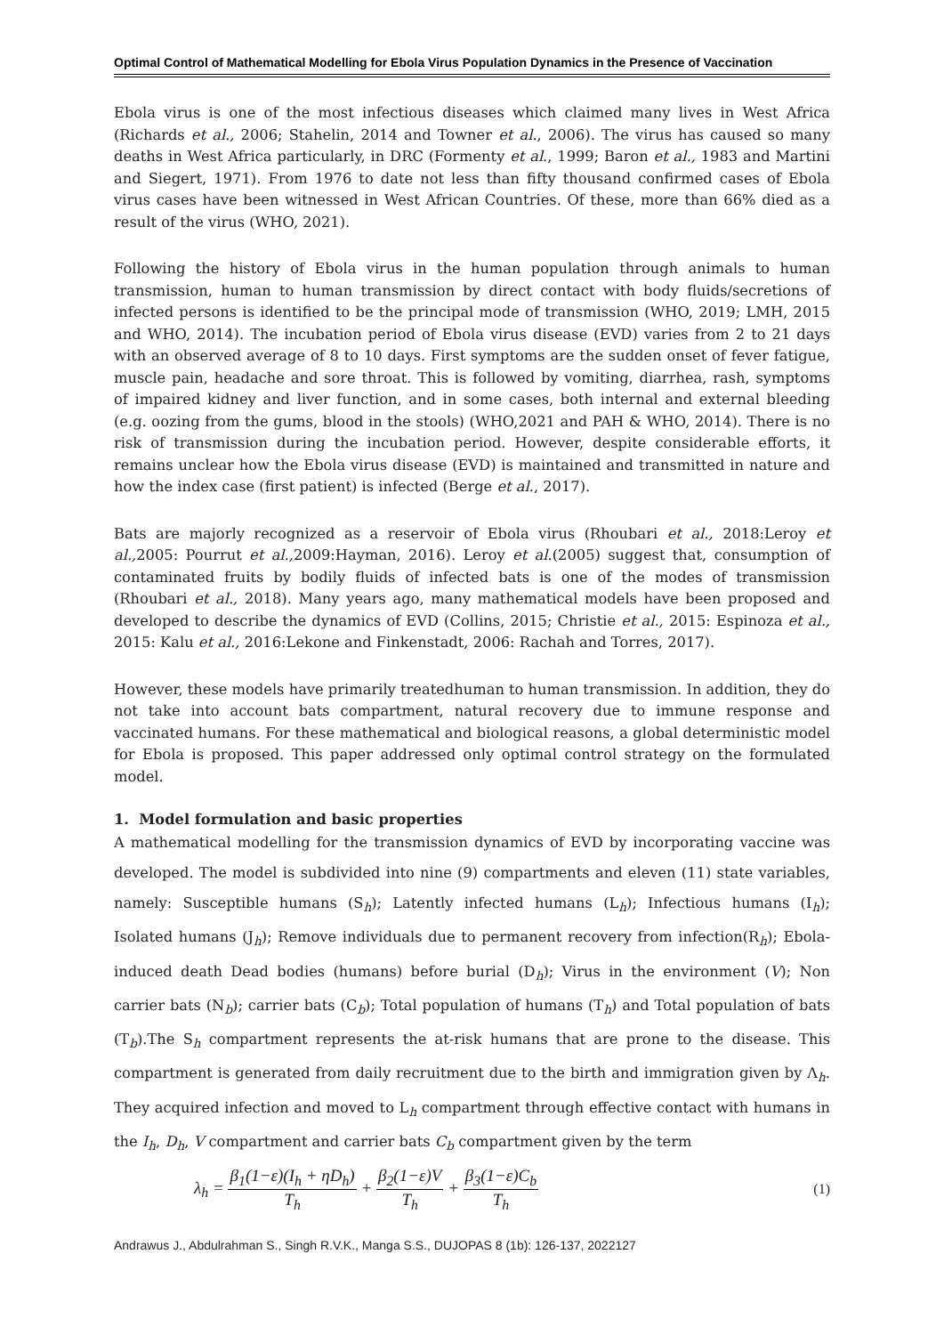Optimal Control of Mathematical Modelling for Ebola Virus Population Dynamics in the Presence of Vaccination
Ebola virus is one of the most infectious diseases which claimed many lives in West Africa (Richards et al., 2006; Stahelin, 2014 and Towner et al., 2006). The virus has caused so many deaths in West Africa particularly, in DRC (Formenty et al., 1999; Baron et al., 1983 and Martini and Siegert, 1971). From 1976 to date not less than fifty thousand confirmed cases of Ebola virus cases have been witnessed in West African Countries. Of these, more than 66% died as a result of the virus (WHO, 2021).
Following the history of Ebola virus in the human population through animals to human transmission, human to human transmission by direct contact with body fluids/secretions of infected persons is identified to be the principal mode of transmission (WHO, 2019; LMH, 2015 and WHO, 2014). The incubation period of Ebola virus disease (EVD) varies from 2 to 21 days with an observed average of 8 to 10 days. First symptoms are the sudden onset of fever fatigue, muscle pain, headache and sore throat. This is followed by vomiting, diarrhea, rash, symptoms of impaired kidney and liver function, and in some cases, both internal and external bleeding (e.g. oozing from the gums, blood in the stools) (WHO,2021 and PAH & WHO, 2014). There is no risk of transmission during the incubation period. However, despite considerable efforts, it remains unclear how the Ebola virus disease (EVD) is maintained and transmitted in nature and how the index case (first patient) is infected (Berge et al., 2017).
Bats are majorly recognized as a reservoir of Ebola virus (Rhoubari et al., 2018:Leroy et al., 2005: Pourrut et al., 2009:Hayman, 2016). Leroy et al.(2005) suggest that, consumption of contaminated fruits by bodily fluids of infected bats is one of the modes of transmission (Rhoubari et al., 2018). Many years ago, many mathematical models have been proposed and developed to describe the dynamics of EVD (Collins, 2015; Christie et al., 2015: Espinoza et al., 2015: Kalu et al., 2016:Lekone and Finkenstadt, 2006: Rachah and Torres, 2017).
However, these models have primarily treatedhuman to human transmission. In addition, they do not take into account bats compartment, natural recovery due to immune response and vaccinated humans. For these mathematical and biological reasons, a global deterministic model for Ebola is proposed. This paper addressed only optimal control strategy on the formulated model.
1. Model formulation and basic properties
A mathematical modelling for the transmission dynamics of EVD by incorporating vaccine was developed. The model is subdivided into nine (9) compartments and eleven (11) state variables, namely: Susceptible humans (S<sub>h</sub>); Latently infected humans (L<sub>h</sub>); Infectious humans (I<sub>h</sub>); Isolated humans (J<sub>h</sub>); Remove individuals due to permanent recovery from infection(R<sub>h</sub>); Ebola-induced death Dead bodies (humans) before burial (D<sub>h</sub>); Virus in the environment (V); Non carrier bats (N<sub>b</sub>); carrier bats (C<sub>b</sub>); Total population of humans (T<sub>h</sub>) and Total population of bats (T<sub>b</sub>).The S<sub>h</sub> compartment represents the at-risk humans that are prone to the disease. This compartment is generated from daily recruitment due to the birth and immigration given by Λ<sub>h</sub>. They acquired infection and moved to L<sub>h</sub> compartment through effective contact with humans in the I<sub>h</sub>, D<sub>h</sub>, V compartment and carrier bats C<sub>b</sub> compartment given by the term
λ<sub>h</sub> = β<sub>1</sub>(1−ε)(I<sub>h</sub> + ηD<sub>h</sub>) T<sub>h</sub> + β<sub>2</sub>(1−ε)V T<sub>h</sub> + β<sub>3</sub>(1−ε)C<sub>b</sub> T<sub>h</sub>
(1)
Andrawus J., Abdulrahman S., Singh R.V.K., Manga S.S., DUJOPAS 8 (1b): 126-137, 2022127